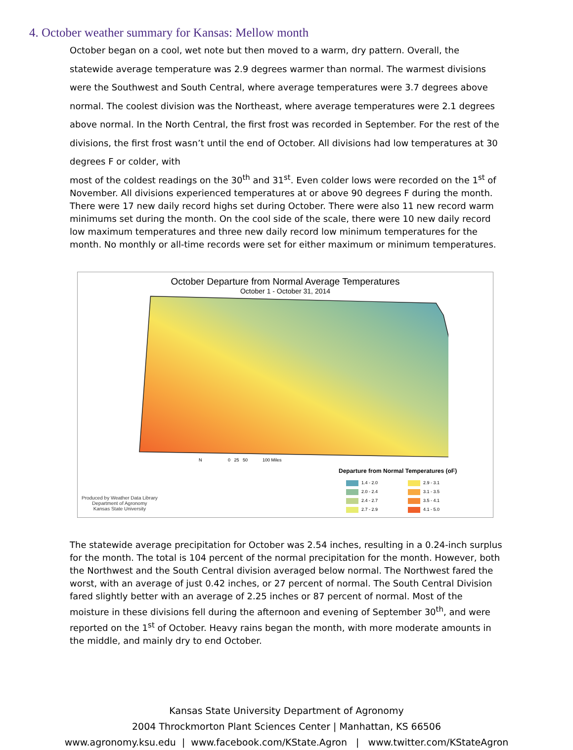4. October weather summary for Kansas: Mellow month
October began on a cool, wet note but then moved to a warm, dry pattern. Overall, the statewide average temperature was 2.9 degrees warmer than normal. The warmest divisions were the Southwest and South Central, where average temperatures were 3.7 degrees above normal. The coolest division was the Northeast, where average temperatures were 2.1 degrees above normal. In the North Central, the first frost was recorded in September. For the rest of the divisions, the first frost wasn’t until the end of October. All divisions had low temperatures at 30 degrees F or colder, with
most of the coldest readings on the 30<sup>th</sup> and 31<sup>st</sup>. Even colder lows were recorded on the 1<sup>st</sup> of November. All divisions experienced temperatures at or above 90 degrees F during the month. There were 17 new daily record highs set during October. There were also 11 new record warm minimums set during the month. On the cool side of the scale, there were 10 new daily record low maximum temperatures and three new daily record low minimum temperatures for the month. No monthly or all-time records were set for either maximum or minimum temperatures.
October Departure from Normal Average Temperatures
October 1 - October 31, 2014
N 0 25 50 100 Miles
Departure from Normal Temperatures (oF)
1.4 - 2.0
2.9 - 3.1
2.0 - 2.4
3.1 - 3.5
2.4 - 2.7
3.5 - 4.1
2.7 - 2.9
4.1 - 5.0
Produced by Weather Data Library
Department of Agronomy
Kansas State University
The statewide average precipitation for October was 2.54 inches, resulting in a 0.24-inch surplus for the month. The total is 104 percent of the normal precipitation for the month. However, both the Northwest and the South Central division averaged below normal. The Northwest fared the worst, with an average of just 0.42 inches, or 27 percent of normal. The South Central Division fared slightly better with an average of 2.25 inches or 87 percent of normal. Most of the moisture in these divisions fell during the afternoon and evening of September 30<sup>th</sup>, and were reported on the 1<sup>st</sup> of October. Heavy rains began the month, with more moderate amounts in the middle, and mainly dry to end October.
Kansas State University Department of Agronomy
2004 Throckmorton Plant Sciences Center | Manhattan, KS 66506
www.agronomy.ksu.edu | www.facebook.com/KState.Agron | www.twitter.com/KStateAgron